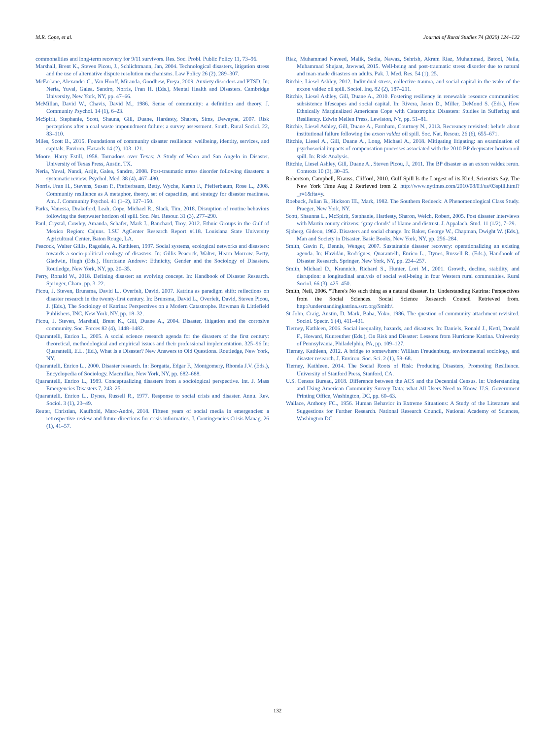M.R. Cope, et al. Journal of Rural Studies 74 (2020) 124–132
commonalities and long-term recovery for 9/11 survivors. Res. Soc. Probl. Public Policy 11, 73–96.
Marshall, Brent K., Steven Picou, J., Schlichtmann, Jan, 2004. Technological disasters, litigation stress and the use of alternative dispute resolution mechanisms. Law Policy 26 (2), 289–307.
McFarlane, Alexander C., Van Hooff, Miranda, Goodhew, Freya, 2009. Anxiety disorders and PTSD. In: Neria, Yuval, Galea, Sandro, Norris, Fran H. (Eds.), Mental Health and Disasters. Cambridge University, New York, NY, pp. 47–66.
McMillan, David W., Chavis, David M., 1986. Sense of community: a definition and theory. J. Community Psychol. 14 (1), 6–23.
McSpirit, Stephanie, Scott, Shauna, Gill, Duane, Hardesty, Sharon, Sims, Dewayne, 2007. Risk perceptions after a coal waste impoundment failure: a survey assessment. South. Rural Sociol. 22, 83–110.
Miles, Scott B., 2015. Foundations of community disaster resilience: wellbeing, identity, services, and capitals. Environ. Hazards 14 (2), 103–121.
Moore, Harry Estill, 1958. Tornadoes over Texas: A Study of Waco and San Angelo in Disaster. University of Texas Press, Austin, TX.
Neria, Yuval, Nandi, Arijit, Galea, Sandro, 2008. Post-traumatic stress disorder following disasters: a systematic review. Psychol. Med. 38 (4), 467–480.
Norris, Fran H., Stevens, Susan P., Pfefferbaum, Betty, Wyche, Karen F., Pfefferbaum, Rose L., 2008. Community resilience as A metaphor, theory, set of capacities, and strategy for disaster readiness. Am. J. Community Psychol. 41 (1–2), 127–150.
Parks, Vanessa, Drakeford, Leah, Cope, Michael R., Slack, Tim, 2018. Disruption of routine behaviors following the deepwater horizon oil spill. Soc. Nat. Resour. 31 (3), 277–290.
Paul, Crystal, Cowley, Amanda, Schafer, Mark J., Banchard, Troy, 2012. Ethnic Groups in the Gulf of Mexico Region: Cajuns. LSU AgCenter Research Report #118. Louisiana State University Agricultural Center, Baton Rouge, LA.
Peacock, Walter Gillis, Ragsdale, A. Kathleen, 1997. Social systems, ecological networks and disasters: towards a socio-political ecology of disasters. In: Gillis Peacock, Walter, Hearn Morrow, Betty, Gladwin, Hugh (Eds.), Hurricane Andrew: Ethnicity, Gender and the Sociology of Disasters. Routledge, New York, NY, pp. 20–35.
Perry, Ronald W., 2018. Defining disaster: an evolving concept. In: Handbook of Disaster Research. Springer, Cham, pp. 3–22.
Picou, J. Steven, Brunsma, David L., Overfelt, David, 2007. Katrina as paradigm shift: reflections on disaster research in the twenty-first century. In: Brunsma, David L., Overfelt, David, Steven Picou, J. (Eds.), The Sociology of Katrina: Perspectives on a Modern Catastrophe. Rowman & Littlefield Publishers, INC, New York, NY, pp. 18–32.
Picou, J. Steven, Marshall, Brent K., Gill, Duane A., 2004. Disaster, litigation and the corrosive community. Soc. Forces 82 (4), 1448–1482.
Quarantelli, Enrico L., 2005. A social science research agenda for the disasters of the first century: theoretical, methodological and empirical issues and their professional implementation. 325–96 In: Quarantelli, E.L. (Ed.), What Is a Disaster? New Answers to Old Questions. Routledge, New York, NY.
Quarantelli, Enrico L., 2000. Disaster research. In: Borgatta, Edgar F., Montgomery, Rhonda J.V. (Eds.), Encyclopedia of Sociology. Macmillan, New York, NY, pp. 682–688.
Quarantelli, Enrico L., 1989. Conceptualizing disasters from a sociological perspective. Int. J. Mass Emergencies Disasters 7, 243–251.
Quarantelli, Enrico L., Dynes, Russell R., 1977. Response to social crisis and disaster. Annu. Rev. Sociol. 3 (1), 23–49.
Reuter, Christian, Kaufhold, Marc-André, 2018. Fifteen years of social media in emergencies: a retrospective review and future directions for crisis informatics. J. Contingencies Crisis Manag. 26 (1), 41–57.
Riaz, Muhammad Naveed, Malik, Sadia, Nawaz, Sehrish, Akram Riaz, Muhammad, Batool, Naila, Muhammad Shujaat, Jawwad, 2015. Well-being and post-traumatic stress disorder due to natural and man-made disasters on adults. Pak. J. Med. Res. 54 (1), 25.
Ritchie, Liesel Ashley, 2012. Individual stress, collective trauma, and social capital in the wake of the exxon valdez oil spill. Sociol. Inq. 82 (2), 187–211.
Ritchie, Liesel Ashley, Gill, Duane A., 2010. Fostering resiliency in renewable resource communities: subsistence lifescapes and social capital. In: Rivera, Jason D., Miller, DeMond S. (Eds.), How Ethnically Marginalized Americans Cope with Catastrophic Disasters: Studies in Suffering and Resiliency. Edwin Mellen Press, Lewiston, NY, pp. 51–81.
Ritchie, Liesel Ashley, Gill, Duane A., Farnham, Courtney N., 2013. Recreancy revisited: beliefs about institutional failure following the exxon valdez oil spill. Soc. Nat. Resour. 26 (6), 655–671.
Ritchie, Liesel A., Gill, Duane A., Long, Michael A., 2018. Mitigating litigating: an examination of psychosocial impacts of compensation processes associated with the 2010 BP deepwater horizon oil spill. In: Risk Analysis.
Ritchie, Liesel Ashley, Gill, Duane A., Steven Picou, J., 2011. The BP disaster as an exxon valdez rerun. Contexts 10 (3), 30–35.
Robertson, Campbell, Krauss, Clifford, 2010. Gulf Spill Is the Largest of its Kind, Scientists Say. The New York Time Aug 2 Retrieved from 2. http://www.nytimes.com/2010/08/03/us/03spill.html?_r=1&fta=y.
Roebuck, Julian B., Hickson III., Mark, 1982. The Southern Redneck: A Phenomenological Class Study. Praeger, New York, NY.
Scott, Shaunna L., McSpirit, Stephanie, Hardesty, Sharon, Welch, Robert, 2005. Post disaster interviews with Martin county citizens: ‘gray clouds’ of blame and distrust. J. Appalach. Stud. 11 (1/2), 7–29.
Sjoberg, Gideon, 1962. Disasters and social change. In: Baker, George W., Chapman, Dwight W. (Eds.), Man and Society in Disaster. Basic Books, New York, NY, pp. 256–284.
Smith, Gavin P., Dennis, Wenger, 2007. Sustainable disaster recovery: operationalizing an existing agenda. In: Havidán, Rodrígues, Quarantelli, Enrico L., Dynes, Russell R. (Eds.), Handbook of Disaster Research. Springer, New York, NY, pp. 234–257.
Smith, Michael D., Krannich, Richard S., Hunter, Lori M., 2001. Growth, decline, stability, and disruption: a longitudinal analysis of social well-being in four Western rural communities. Rural Sociol. 66 (3), 425–450.
Smith, Neil, 2006. “There's No such thing as a natural disaster. In: Understanding Katrina: Perspectives from the Social Sciences. Social Science Research Council Retrieved from. http://understandingkatrina.ssrc.org/Smith/.
St John, Craig, Austin, D. Mark, Baba, Yoko, 1986. The question of community attachment revisited. Sociol. Spectr. 6 (4), 411–431.
Tierney, Kathleen, 2006. Social inequality, hazards, and disasters. In: Daniels, Ronald J., Kettl, Donald F., Howard, Kunreuther (Eds.), On Risk and Disaster: Lessons from Hurricane Katrina. University of Pennsylvania, Philadelphia, PA, pp. 109–127.
Tierney, Kathleen, 2012. A bridge to somewhere: William Freudenburg, environmental sociology, and disaster research. J. Environ. Soc. Sci. 2 (1), 58–68.
Tierney, Kathleen, 2014. The Social Roots of Risk: Producing Disasters, Promoting Resilience. University of Stanford Press, Stanford, CA.
U.S. Census Bureau, 2018. Difference between the ACS and the Decennial Census. In: Understanding and Using American Community Survey Data: what All Users Need to Know. U.S. Government Printing Office, Washington, DC, pp. 60–63.
Wallace, Anthony FC., 1956. Human Behavior in Extreme Situations: A Study of the Literature and Suggestions for Further Research. National Research Council, National Academy of Sciences, Washington DC.
132